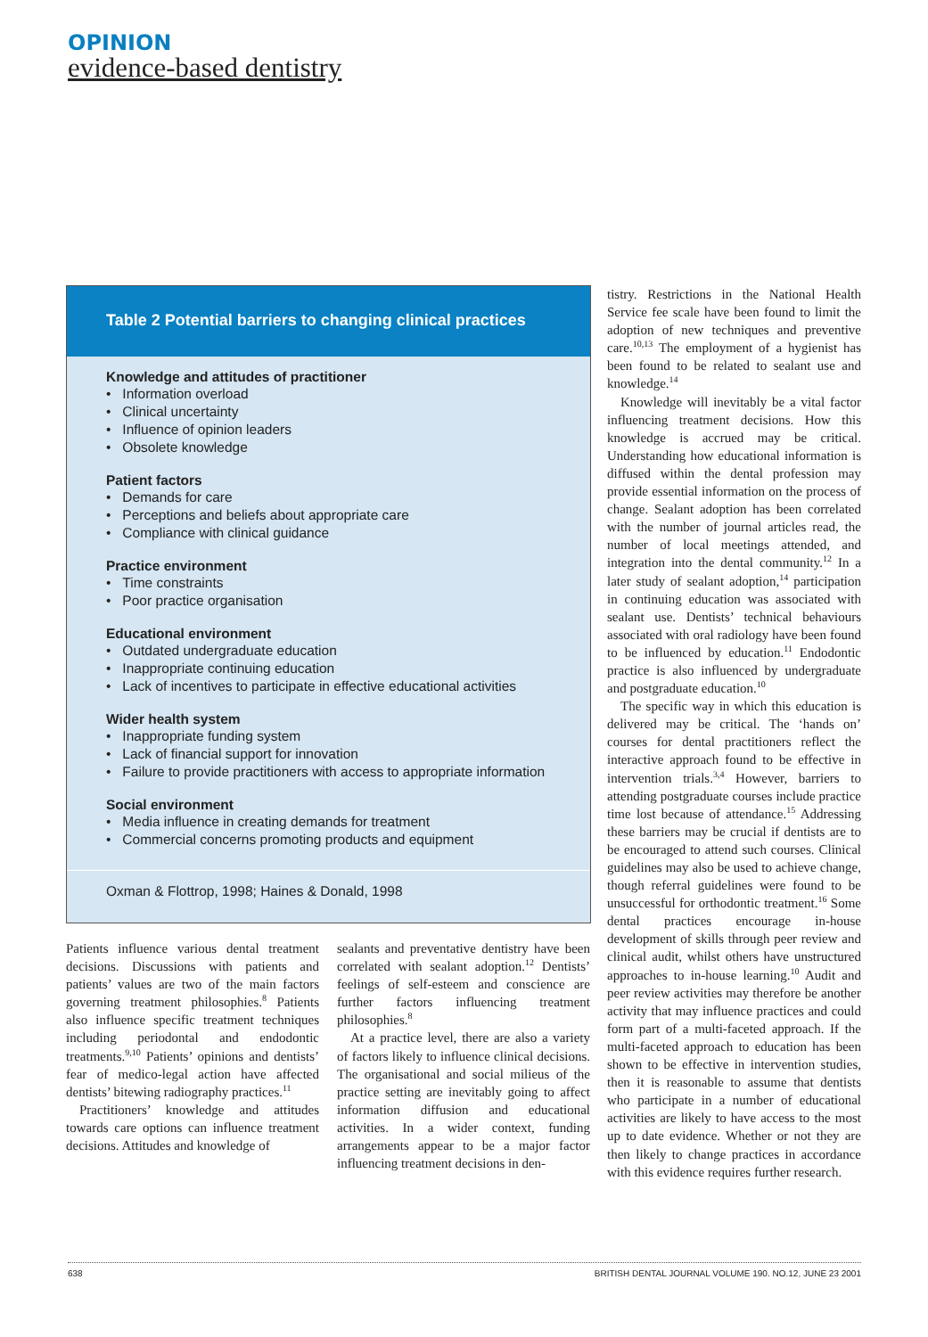OPINION
evidence-based dentistry
| Table 2 Potential barriers to changing clinical practices Knowledge and attitudes of practitioner • Information overload • Clinical uncertainty • Influence of opinion leaders • Obsolete knowledge Patient factors • Demands for care • Perceptions and beliefs about appropriate care • Compliance with clinical guidance Practice environment • Time constraints • Poor practice organisation Educational environment • Outdated undergraduate education • Inappropriate continuing education • Lack of incentives to participate in effective educational activities Wider health system • Inappropriate funding system • Lack of financial support for innovation • Failure to provide practitioners with access to appropriate information Social environment • Media influence in creating demands for treatment • Commercial concerns promoting products and equipment Oxman & Flottrop, 1998; Haines & Donald, 1998 |
Patients influence various dental treatment decisions. Discussions with patients and patients’ values are two of the main factors governing treatment philosophies.<sup>8</sup> Patients also influence specific treatment techniques including periodontal and endodontic treatments.<sup>9,10</sup> Patients’ opinions and dentists’ fear of medico-legal action have affected dentists’ bitewing radiography practices.<sup>11</sup>
Practitioners’ knowledge and attitudes towards care options can influence treatment decisions. Attitudes and knowledge of
sealants and preventative dentistry have been correlated with sealant adoption.<sup>12</sup> Dentists’ feelings of self-esteem and conscience are further factors influencing treatment philosophies.<sup>8</sup>
At a practice level, there are also a variety of factors likely to influence clinical decisions. The organisational and social milieus of the practice setting are inevitably going to affect information diffusion and educational activities. In a wider context, funding arrangements appear to be a major factor influencing treatment decisions in den-
tistry. Restrictions in the National Health Service fee scale have been found to limit the adoption of new techniques and preventive care.<sup>10,13</sup> The employment of a hygienist has been found to be related to sealant use and knowledge.<sup>14</sup>
Knowledge will inevitably be a vital factor influencing treatment decisions. How this knowledge is accrued may be critical. Understanding how educational information is diffused within the dental profession may provide essential information on the process of change. Sealant adoption has been correlated with the number of journal articles read, the number of local meetings attended, and integration into the dental community.<sup>12</sup> In a later study of sealant adoption,<sup>14</sup> participation in continuing education was associated with sealant use. Dentists’ technical behaviours associated with oral radiology have been found to be influenced by education.<sup>11</sup> Endodontic practice is also influenced by undergraduate and postgraduate education.<sup>10</sup>
The specific way in which this education is delivered may be critical. The ‘hands on’ courses for dental practitioners reflect the interactive approach found to be effective in intervention trials.<sup>3,4</sup> However, barriers to attending postgraduate courses include practice time lost because of attendance.<sup>15</sup> Addressing these barriers may be crucial if dentists are to be encouraged to attend such courses. Clinical guidelines may also be used to achieve change, though referral guidelines were found to be unsuccessful for orthodontic treatment.<sup>16</sup> Some dental practices encourage in-house development of skills through peer review and clinical audit, whilst others have unstructured approaches to in-house learning.<sup>10</sup> Audit and peer review activities may therefore be another activity that may influence practices and could form part of a multi-faceted approach. If the multi-faceted approach to education has been shown to be effective in intervention studies, then it is reasonable to assume that dentists who participate in a number of educational activities are likely to have access to the most up to date evidence. Whether or not they are then likely to change practices in accordance with this evidence requires further research.
638 BRITISH DENTAL JOURNAL VOLUME 190. NO.12, JUNE 23 2001